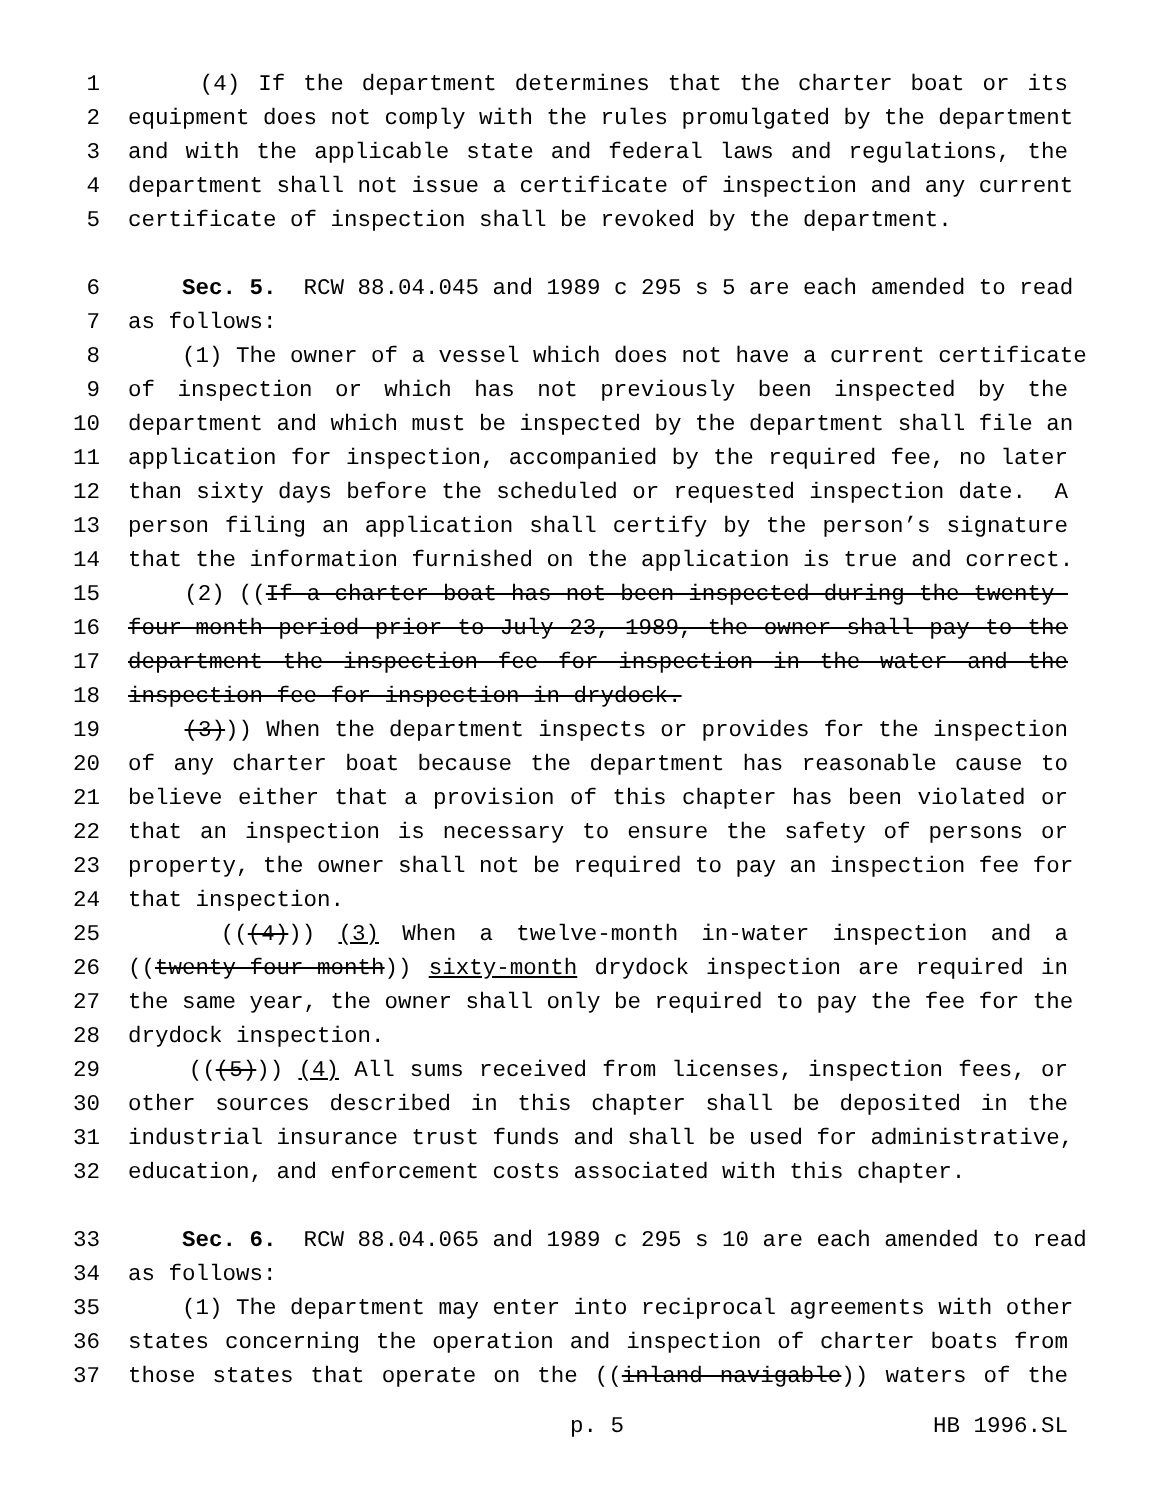1 (4) If the department determines that the charter boat or its
2 equipment does not comply with the rules promulgated by the department
3 and with the applicable state and federal laws and regulations, the
4 department shall not issue a certificate of inspection and any current
5 certificate of inspection shall be revoked by the department.
6 Sec. 5. RCW 88.04.045 and 1989 c 295 s 5 are each amended to read
7 as follows:
8 (1) The owner of a vessel which does not have a current certificate
9 of inspection or which has not previously been inspected by the
10 department and which must be inspected by the department shall file an
11 application for inspection, accompanied by the required fee, no later
12 than sixty days before the scheduled or requested inspection date. A
13 person filing an application shall certify by the person’s signature
14 that the information furnished on the application is true and correct.
15 (2) ((If a charter boat has not been inspected during the twenty-
16 four-month period prior to July 23, 1989, the owner shall pay to the
17 department the inspection fee for inspection in the water and the
18 inspection fee for inspection in drydock.
19 (3))) When the department inspects or provides for the inspection
20 of any charter boat because the department has reasonable cause to
21 believe either that a provision of this chapter has been violated or
22 that an inspection is necessary to ensure the safety of persons or
23 property, the owner shall not be required to pay an inspection fee for
24 that inspection.
25 (((4))) (3) When a twelve-month in-water inspection and a
26 ((twenty-four-month)) sixty-month drydock inspection are required in
27 the same year, the owner shall only be required to pay the fee for the
28 drydock inspection.
29 (((5))) (4) All sums received from licenses, inspection fees, or
30 other sources described in this chapter shall be deposited in the
31 industrial insurance trust funds and shall be used for administrative,
32 education, and enforcement costs associated with this chapter.
33 Sec. 6. RCW 88.04.065 and 1989 c 295 s 10 are each amended to read
34 as follows:
35 (1) The department may enter into reciprocal agreements with other
36 states concerning the operation and inspection of charter boats from
37 those states that operate on the ((inland navigable)) waters of the
p. 5 HB 1996.SL